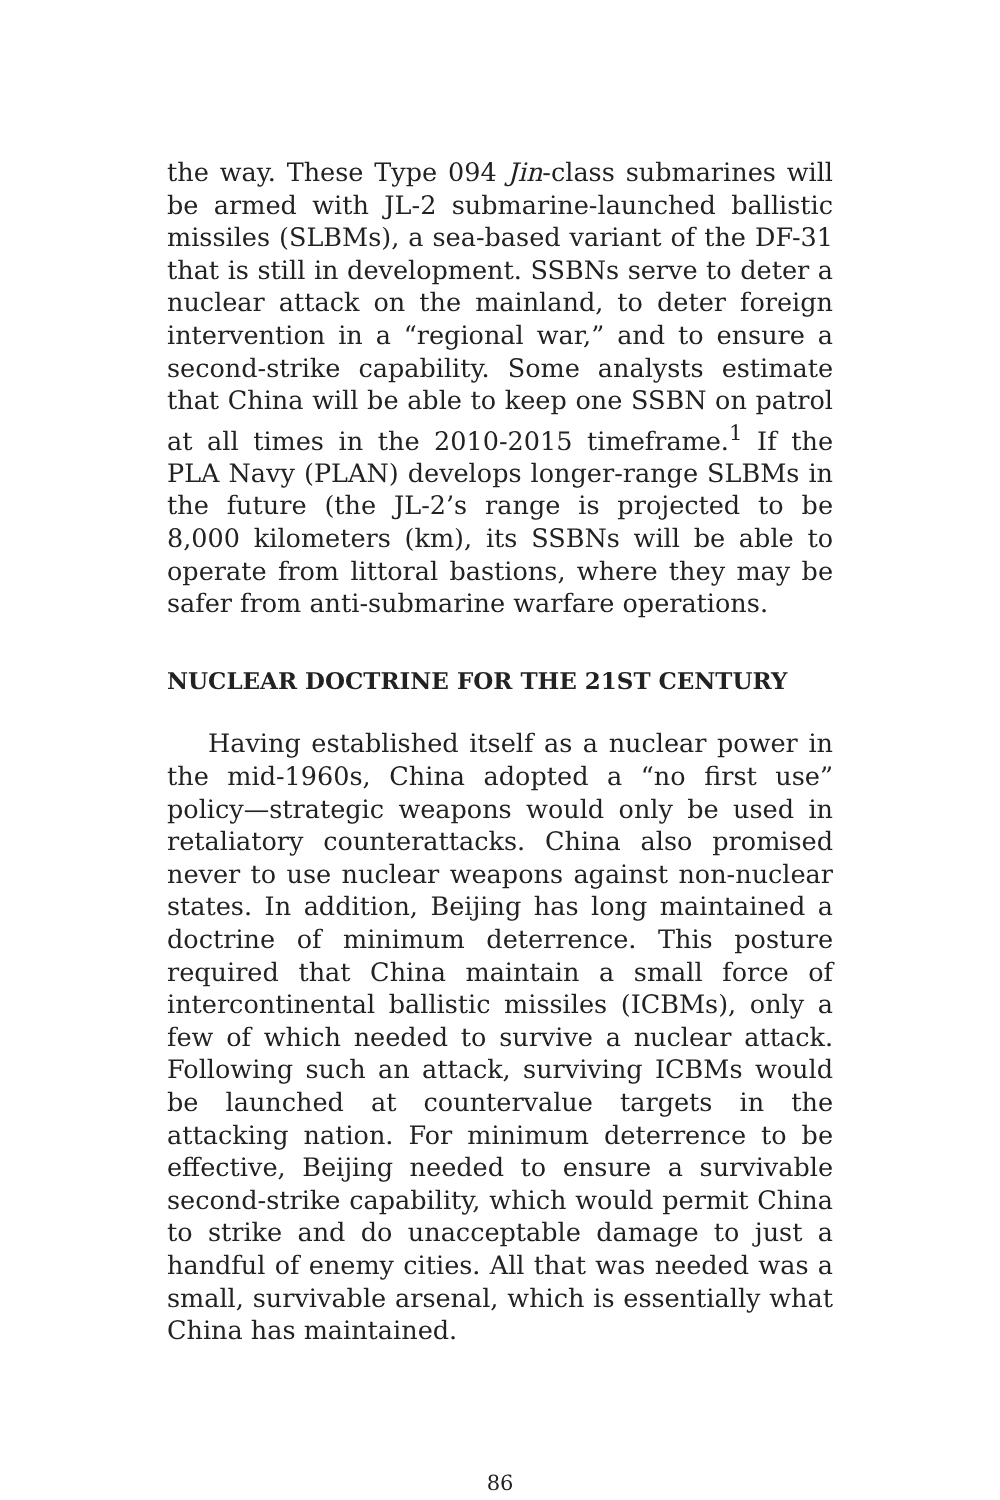the way. These Type 094 Jin-class submarines will be armed with JL-2 submarine-launched ballistic missiles (SLBMs), a sea-based variant of the DF-31 that is still in development. SSBNs serve to deter a nuclear attack on the mainland, to deter foreign intervention in a “regional war,” and to ensure a second-strike capability. Some analysts estimate that China will be able to keep one SSBN on patrol at all times in the 2010-2015 timeframe.<sup>1</sup> If the PLA Navy (PLAN) develops longer-range SLBMs in the future (the JL-2’s range is projected to be 8,000 kilometers (km), its SSBNs will be able to operate from littoral bastions, where they may be safer from anti-submarine warfare operations.
NUCLEAR DOCTRINE FOR THE 21ST CENTURY
Having established itself as a nuclear power in the mid-1960s, China adopted a “no first use” policy—strategic weapons would only be used in retaliatory counterattacks. China also promised never to use nuclear weapons against non-nuclear states. In addition, Beijing has long maintained a doctrine of minimum deterrence. This posture required that China maintain a small force of intercontinental ballistic missiles (ICBMs), only a few of which needed to survive a nuclear attack. Following such an attack, surviving ICBMs would be launched at countervalue targets in the attacking nation. For minimum deterrence to be effective, Beijing needed to ensure a survivable second-strike capability, which would permit China to strike and do unacceptable damage to just a handful of enemy cities. All that was needed was a small, survivable arsenal, which is essentially what China has maintained.
86